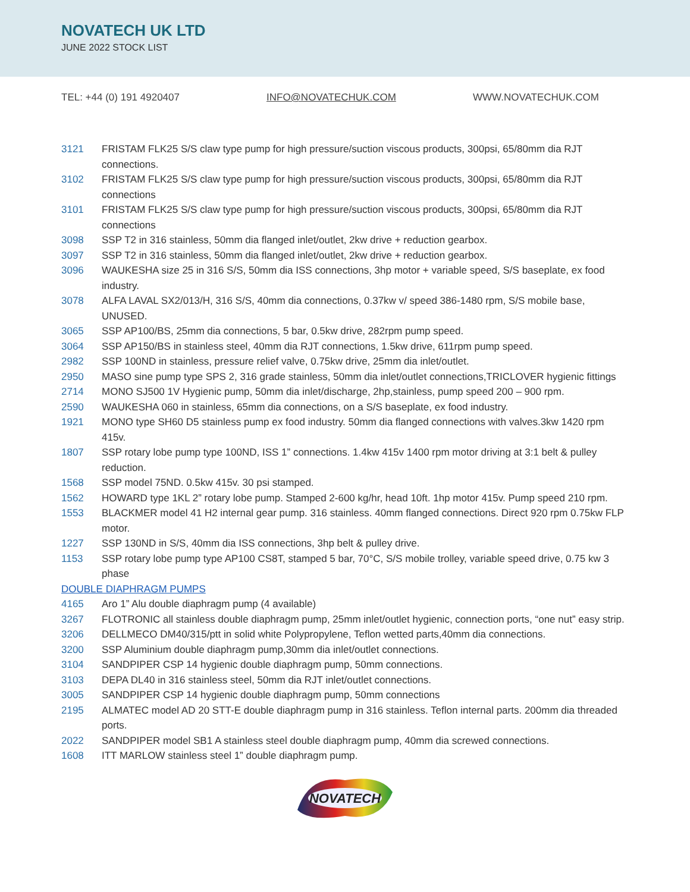NOVATECH UK LTD
JUNE 2022 STOCK LIST
TEL: +44 (0) 191 4920407 INFO@NOVATECHUK.COM WWW.NOVATECHUK.COM
3121 FRISTAM FLK25 S/S claw type pump for high pressure/suction viscous products, 300psi, 65/80mm dia RJT connections.
3102 FRISTAM FLK25 S/S claw type pump for high pressure/suction viscous products, 300psi, 65/80mm dia RJT connections
3101 FRISTAM FLK25 S/S claw type pump for high pressure/suction viscous products, 300psi, 65/80mm dia RJT connections
3098 SSP T2 in 316 stainless, 50mm dia flanged inlet/outlet, 2kw drive + reduction gearbox.
3097 SSP T2 in 316 stainless, 50mm dia flanged inlet/outlet, 2kw drive + reduction gearbox.
3096 WAUKESHA size 25 in 316 S/S, 50mm dia ISS connections, 3hp motor + variable speed, S/S baseplate, ex food industry.
3078 ALFA LAVAL SX2/013/H, 316 S/S, 40mm dia connections, 0.37kw v/ speed 386-1480 rpm, S/S mobile base, UNUSED.
3065 SSP AP100/BS, 25mm dia connections, 5 bar, 0.5kw drive, 282rpm pump speed.
3064 SSP AP150/BS in stainless steel, 40mm dia RJT connections, 1.5kw drive, 611rpm pump speed.
2982 SSP 100ND in stainless, pressure relief valve, 0.75kw drive, 25mm dia inlet/outlet.
2950 MASO sine pump type SPS 2, 316 grade stainless, 50mm dia inlet/outlet connections,TRICLOVER hygienic fittings
2714 MONO SJ500 1V Hygienic pump, 50mm dia inlet/discharge, 2hp,stainless, pump speed 200 – 900 rpm.
2590 WAUKESHA 060 in stainless, 65mm dia connections, on a S/S baseplate, ex food industry.
1921 MONO type SH60 D5 stainless pump ex food industry. 50mm dia flanged connections with valves.3kw 1420 rpm 415v.
1807 SSP rotary lobe pump type 100ND, ISS 1” connections. 1.4kw 415v 1400 rpm motor driving at 3:1 belt & pulley reduction.
1568 SSP model 75ND. 0.5kw 415v. 30 psi stamped.
1562 HOWARD type 1KL 2” rotary lobe pump. Stamped 2-600 kg/hr, head 10ft. 1hp motor 415v. Pump speed 210 rpm.
1553 BLACKMER model 41 H2 internal gear pump. 316 stainless. 40mm flanged connections. Direct 920 rpm 0.75kw FLP motor.
1227 SSP 130ND in S/S, 40mm dia ISS connections, 3hp belt & pulley drive.
1153 SSP rotary lobe pump type AP100 CS8T, stamped 5 bar, 70°C, S/S mobile trolley, variable speed drive, 0.75 kw 3 phase
DOUBLE DIAPHRAGM PUMPS
4165 Aro 1” Alu double diaphragm pump (4 available)
3267 FLOTRONIC all stainless double diaphragm pump, 25mm inlet/outlet hygienic, connection ports, “one nut” easy strip.
3206 DELLMECO DM40/315/ptt in solid white Polypropylene, Teflon wetted parts,40mm dia connections.
3200 SSP Aluminium double diaphragm pump,30mm dia inlet/outlet connections.
3104 SANDPIPER CSP 14 hygienic double diaphragm pump, 50mm connections.
3103 DEPA DL40 in 316 stainless steel, 50mm dia RJT inlet/outlet connections.
3005 SANDPIPER CSP 14 hygienic double diaphragm pump, 50mm connections
2195 ALMATEC model AD 20 STT-E double diaphragm pump in 316 stainless. Teflon internal parts. 200mm dia threaded ports.
2022 SANDPIPER model SB1 A stainless steel double diaphragm pump, 40mm dia screwed connections.
1608 ITT MARLOW stainless steel 1” double diaphragm pump.
NOVATECH